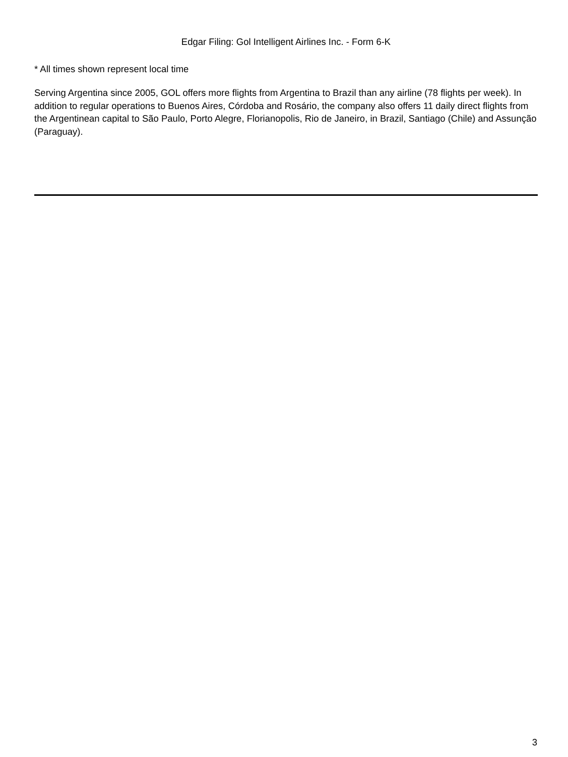Edgar Filing: Gol Intelligent Airlines Inc. - Form 6-K
* All times shown represent local time
Serving Argentina since 2005, GOL offers more flights from Argentina to Brazil than any airline (78 flights per week). In addition to regular operations to Buenos Aires, Córdoba and Rosário, the company also offers 11 daily direct flights from the Argentinean capital to São Paulo, Porto Alegre, Florianopolis, Rio de Janeiro, in Brazil, Santiago (Chile) and Assunção (Paraguay).
3